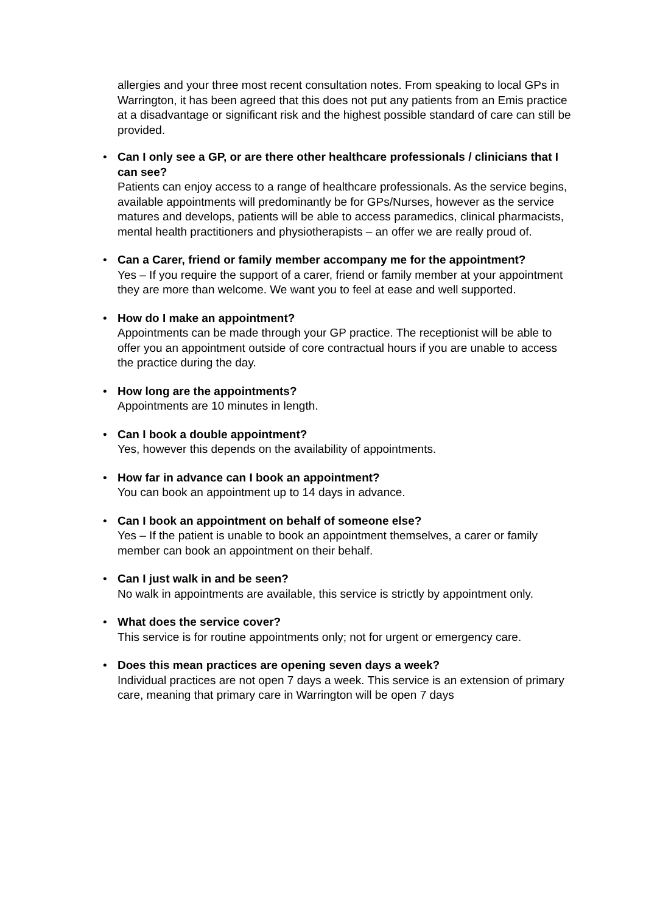allergies and your three most recent consultation notes. From speaking to local GPs in Warrington, it has been agreed that this does not put any patients from an Emis practice at a disadvantage or significant risk and the highest possible standard of care can still be provided.
• Can I only see a GP, or are there other healthcare professionals / clinicians that I can see?
Patients can enjoy access to a range of healthcare professionals. As the service begins, available appointments will predominantly be for GPs/Nurses, however as the service matures and develops, patients will be able to access paramedics, clinical pharmacists, mental health practitioners and physiotherapists – an offer we are really proud of.
• Can a Carer, friend or family member accompany me for the appointment?
Yes – If you require the support of a carer, friend or family member at your appointment they are more than welcome. We want you to feel at ease and well supported.
• How do I make an appointment?
Appointments can be made through your GP practice. The receptionist will be able to offer you an appointment outside of core contractual hours if you are unable to access the practice during the day.
• How long are the appointments?
Appointments are 10 minutes in length.
• Can I book a double appointment?
Yes, however this depends on the availability of appointments.
• How far in advance can I book an appointment?
You can book an appointment up to 14 days in advance.
• Can I book an appointment on behalf of someone else?
Yes – If the patient is unable to book an appointment themselves, a carer or family member can book an appointment on their behalf.
• Can I just walk in and be seen?
No walk in appointments are available, this service is strictly by appointment only.
• What does the service cover?
This service is for routine appointments only; not for urgent or emergency care.
• Does this mean practices are opening seven days a week?
Individual practices are not open 7 days a week. This service is an extension of primary care, meaning that primary care in Warrington will be open 7 days